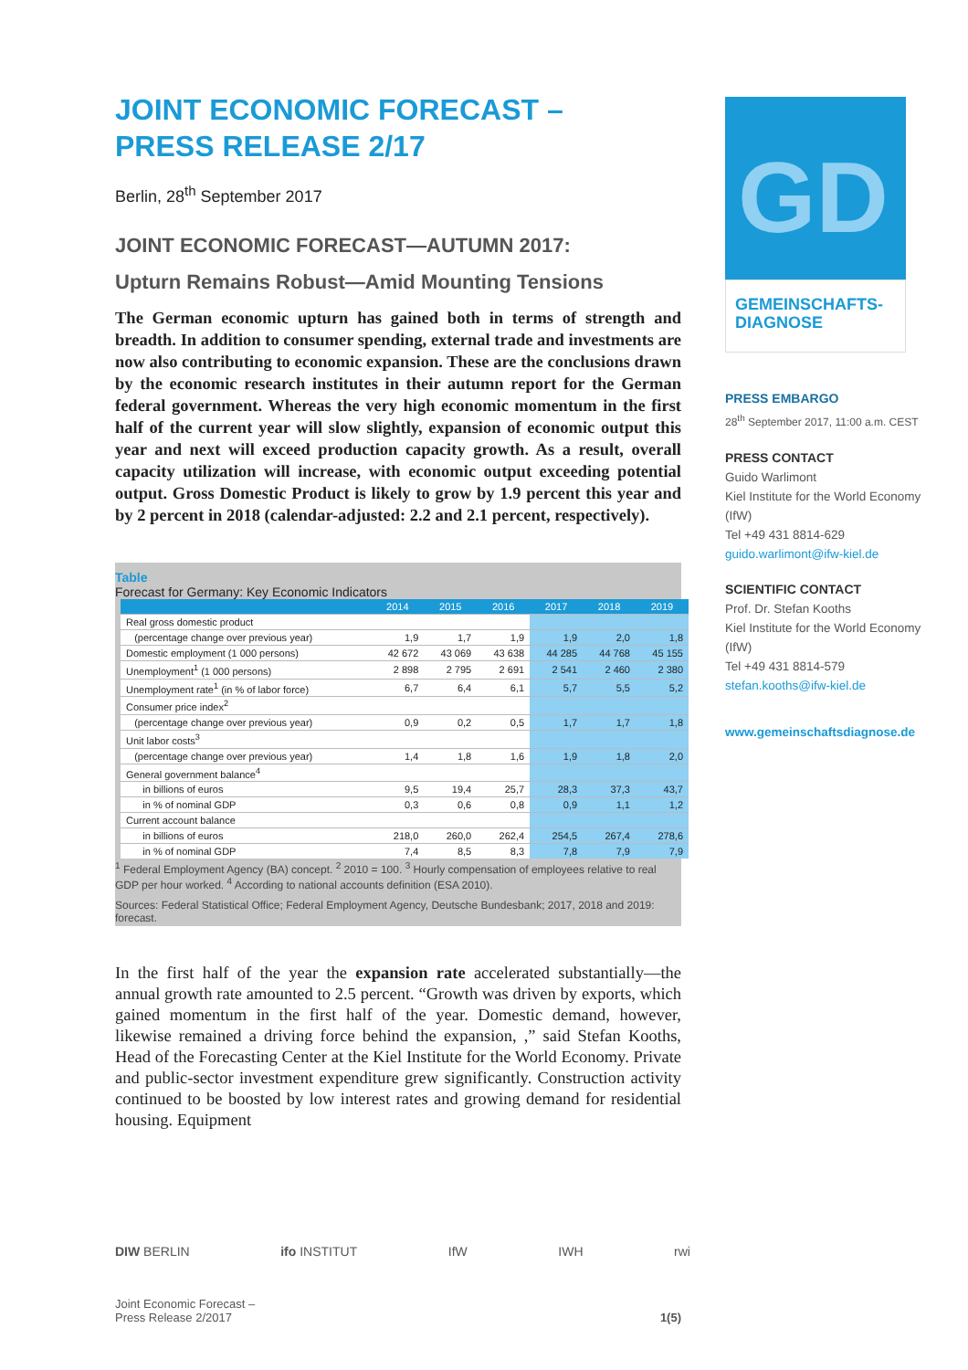JOINT ECONOMIC FORECAST –
PRESS RELEASE 2/17
Berlin, 28<sup>th</sup> September 2017
JOINT ECONOMIC FORECAST—AUTUMN 2017:
Upturn Remains Robust—Amid Mounting Tensions
The German economic upturn has gained both in terms of strength and breadth. In addition to consumer spending, external trade and investments are now also contributing to economic expansion. These are the conclusions drawn by the economic research institutes in their autumn report for the German federal government. Whereas the very high economic momentum in the first half of the current year will slow slightly, expansion of economic output this year and next will exceed production capacity growth. As a result, overall capacity utilization will increase, with economic output exceeding potential output. Gross Domestic Product is likely to grow by 1.9 percent this year and by 2 percent in 2018 (calendar-adjusted: 2.2 and 2.1 percent, respectively).
Table
Forecast for Germany: Key Economic Indicators
| | 2014 | 2015 | 2016 | 2017 | 2018 | 2019 |
| --- | --- | --- | --- | --- | --- | --- |
| Real gross domestic product | | | | | | |
| (percentage change over previous year) | 1,9 | 1,7 | 1,9 | 1,9 | 2,0 | 1,8 |
| Domestic employment (1 000 persons) | 42 672 | 43 069 | 43 638 | 44 285 | 44 768 | 45 155 |
| Unemployment<sup>1</sup> (1 000 persons) | 2 898 | 2 795 | 2 691 | 2 541 | 2 460 | 2 380 |
| Unemployment rate<sup>1</sup> (in % of labor force) | 6,7 | 6,4 | 6,1 | 5,7 | 5,5 | 5,2 |
| Consumer price index<sup>2</sup> | | | | | | |
| (percentage change over previous year) | 0,9 | 0,2 | 0,5 | 1,7 | 1,7 | 1,8 |
| Unit labor costs<sup>3</sup> | | | | | | |
| (percentage change over previous year) | 1,4 | 1,8 | 1,6 | 1,9 | 1,8 | 2,0 |
| General government balance<sup>4</sup> | | | | | | |
| in billions of euros | 9,5 | 19,4 | 25,7 | 28,3 | 37,3 | 43,7 |
| in % of nominal GDP | 0,3 | 0,6 | 0,8 | 0,9 | 1,1 | 1,2 |
| Current account balance | | | | | | |
| in billions of euros | 218,0 | 260,0 | 262,4 | 254,5 | 267,4 | 278,6 |
| in % of nominal GDP | 7,4 | 8,5 | 8,3 | 7,8 | 7,9 | 7,9 |
<sup>1</sup> Federal Employment Agency (BA) concept. <sup>2</sup> 2010 = 100. <sup>3</sup> Hourly compensation of employees relative to real GDP per hour worked. <sup>4</sup> According to national accounts definition (ESA 2010).
Sources: Federal Statistical Office; Federal Employment Agency, Deutsche Bundesbank; 2017, 2018 and 2019: forecast.
In the first half of the year the expansion rate accelerated substantially—the annual growth rate amounted to 2.5 percent. “Growth was driven by exports, which gained momentum in the first half of the year. Domestic demand, however, likewise remained a driving force behind the expansion, ,” said Stefan Kooths, Head of the Forecasting Center at the Kiel Institute for the World Economy. Private and public-sector investment expenditure grew significantly. Construction activity continued to be boosted by low interest rates and growing demand for residential housing. Equipment
GD
GEMEINSCHAFTS-
DIAGNOSE
PRESS EMBARGO
28<sup>th</sup> September 2017, 11:00 a.m. CEST
PRESS CONTACT
Guido Warlimont
Kiel Institute for the World Economy (IfW)
Tel +49 431 8814-629
guido.warlimont@ifw-kiel.de
SCIENTIFIC CONTACT
Prof. Dr. Stefan Kooths
Kiel Institute for the World Economy (IfW)
Tel +49 431 8814-579
stefan.kooths@ifw-kiel.de
www.gemeinschaftsdiagnose.de
DIW BERLIN ifo INSTITUT IfW IWH rwi
Joint Economic Forecast –
Press Release 2/2017
1(5)